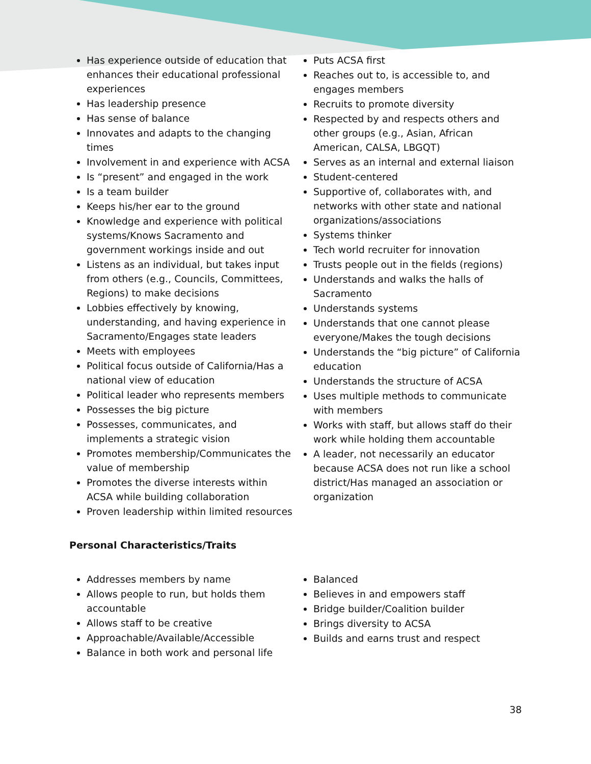Has experience outside of education that enhances their educational professional experiences
Has leadership presence
Has sense of balance
Innovates and adapts to the changing times
Involvement in and experience with ACSA
Is “present” and engaged in the work
Is a team builder
Keeps his/her ear to the ground
Knowledge and experience with political systems/Knows Sacramento and government workings inside and out
Listens as an individual, but takes input from others (e.g., Councils, Committees, Regions) to make decisions
Lobbies effectively by knowing, understanding, and having experience in Sacramento/Engages state leaders
Meets with employees
Political focus outside of California/Has a national view of education
Political leader who represents members
Possesses the big picture
Possesses, communicates, and implements a strategic vision
Promotes membership/Communicates the value of membership
Promotes the diverse interests within ACSA while building collaboration
Proven leadership within limited resources
Puts ACSA first
Reaches out to, is accessible to, and engages members
Recruits to promote diversity
Respected by and respects others and other groups (e.g., Asian, African American, CALSA, LBGQT)
Serves as an internal and external liaison
Student-centered
Supportive of, collaborates with, and networks with other state and national organizations/associations
Systems thinker
Tech world recruiter for innovation
Trusts people out in the fields (regions)
Understands and walks the halls of Sacramento
Understands systems
Understands that one cannot please everyone/Makes the tough decisions
Understands the “big picture” of California education
Understands the structure of ACSA
Uses multiple methods to communicate with members
Works with staff, but allows staff do their work while holding them accountable
A leader, not necessarily an educator because ACSA does not run like a school district/Has managed an association or organization
Personal Characteristics/Traits
Addresses members by name
Allows people to run, but holds them accountable
Allows staff to be creative
Approachable/Available/Accessible
Balance in both work and personal life
Balanced
Believes in and empowers staff
Bridge builder/Coalition builder
Brings diversity to ACSA
Builds and earns trust and respect
38